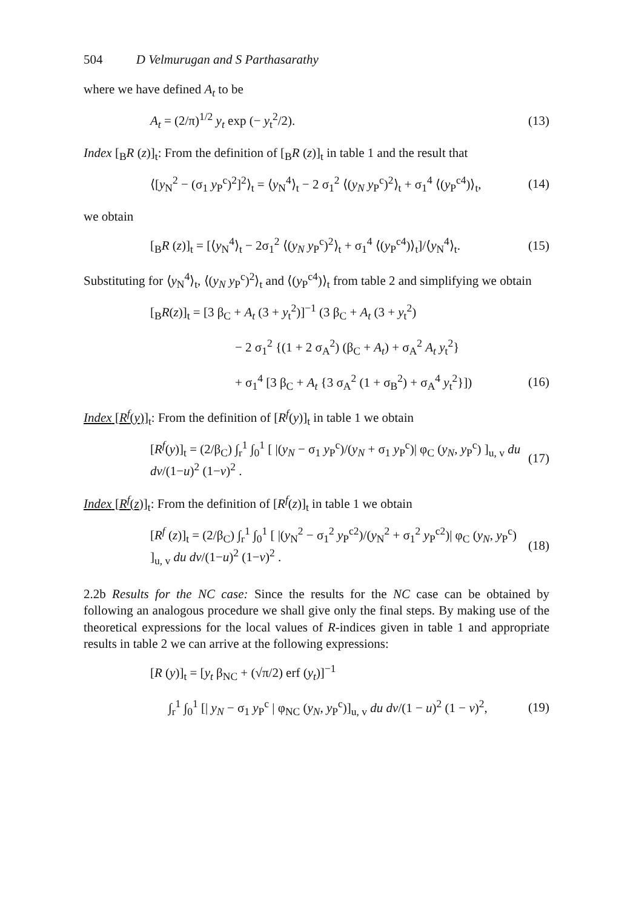504 D Velmurugan and S Parthasarathy
where we have defined A<sub>t</sub> to be
A<sub>t</sub> = (2/π)<sup>1/2</sup> y<sub>t</sub> exp (− y<sub>t</sub><sup>2</sup>/2). (13)
Index [<sub>B</sub>R (z)]<sub>t</sub>: From the definition of [<sub>B</sub>R (z)]<sub>t</sub> in table 1 and the result that
⟨[y<sub>N</sub><sup>2</sup> − (σ<sub>1</sub> y<sub>P</sub><sup>c</sup>)<sup>2</sup>]<sup>2</sup>⟩<sub>t</sub> = ⟨y<sub>N</sub><sup>4</sup>⟩<sub>t</sub> − 2 σ<sub>1</sub><sup>2</sup> ⟨(y<sub>N</sub> y<sub>P</sub><sup>c</sup>)<sup>2</sup>⟩<sub>t</sub> + σ<sub>1</sub><sup>4</sup> ⟨(y<sub>P</sub><sup>c4</sup>)⟩<sub>t</sub>, (14)
we obtain
[<sub>B</sub>R (z)]<sub>t</sub> = [⟨y<sub>N</sub><sup>4</sup>⟩<sub>t</sub> − 2σ<sub>1</sub><sup>2</sup> ⟨(y<sub>N</sub> y<sub>P</sub><sup>c</sup>)<sup>2</sup>⟩<sub>t</sub> + σ<sub>1</sub><sup>4</sup> ⟨(y<sub>P</sub><sup>c4</sup>)⟩<sub>t</sub>]/⟨y<sub>N</sub><sup>4</sup>⟩<sub>t</sub>. (15)
Substituting for ⟨y<sub>N</sub><sup>4</sup>⟩<sub>t</sub>, ⟨(y<sub>N</sub> y<sub>P</sub><sup>c</sup>)<sup>2</sup>⟩<sub>t</sub> and ⟨(y<sub>P</sub><sup>c4</sup>)⟩<sub>t</sub> from table 2 and simplifying we obtain
[<sub>B</sub>R(z)]<sub>t</sub> = [3 β<sub>C</sub> + A<sub>t</sub> (3 + y<sub>t</sub><sup>2</sup>)]<sup>−1</sup> (3 β<sub>C</sub> + A<sub>t</sub> (3 + y<sub>t</sub><sup>2</sup>)
− 2 σ<sub>1</sub><sup>2</sup> {(1 + 2 σ<sub>A</sub><sup>2</sup>) (β<sub>C</sub> + A<sub>t</sub>) + σ<sub>A</sub><sup>2</sup> A<sub>t</sub> y<sub>t</sub><sup>2</sup>}
+ σ<sub>1</sub><sup>4</sup> [3 β<sub>C</sub> + A<sub>t</sub> {3 σ<sub>A</sub><sup>2</sup> (1 + σ<sub>B</sub><sup>2</sup>) + σ<sub>A</sub><sup>4</sup> y<sub>t</sub><sup>2</sup>}]) (16)
Index [R<sup>f</sup>(y)]<sub>t</sub>: From the definition of [R<sup>f</sup>(y)]<sub>t</sub> in table 1 we obtain
[R<sup>f</sup>(y)]<sub>t</sub> = (2/β<sub>C</sub>) ∫<sub>r</sub><sup>1</sup> ∫<sub>0</sub><sup>1</sup> [ |(y<sub>N</sub> − σ<sub>1</sub> y<sub>P</sub><sup>c</sup>)/(y<sub>N</sub> + σ<sub>1</sub> y<sub>P</sub><sup>c</sup>)| φ<sub>C</sub> (y<sub>N</sub>, y<sub>P</sub><sup>c</sup>) ]<sub>u, v</sub> du dv/(1−u)<sup>2</sup> (1−v)<sup>2</sup> . (17)
Index [R<sup>f</sup>(z)]<sub>t</sub>: From the definition of [R<sup>f</sup>(z)]<sub>t</sub> in table 1 we obtain
[R<sup>f</sup> (z)]<sub>t</sub> = (2/β<sub>C</sub>) ∫<sub>r</sub><sup>1</sup> ∫<sub>0</sub><sup>1</sup> [ |(y<sub>N</sub><sup>2</sup> − σ<sub>1</sub><sup>2</sup> y<sub>P</sub><sup>c2</sup>)/(y<sub>N</sub><sup>2</sup> + σ<sub>1</sub><sup>2</sup> y<sub>P</sub><sup>c2</sup>)| φ<sub>C</sub> (y<sub>N</sub>, y<sub>P</sub><sup>c</sup>) ]<sub>u, v</sub> du dv/(1−u)<sup>2</sup> (1−v)<sup>2</sup> . (18)
2.2b Results for the NC case: Since the results for the NC case can be obtained by following an analogous procedure we shall give only the final steps. By making use of the theoretical expressions for the local values of R-indices given in table 1 and appropriate results in table 2 we can arrive at the following expressions:
[R (y)]<sub>t</sub> = [y<sub>t</sub> β<sub>NC</sub> + (√π/2) erf (y<sub>t</sub>)]<sup>−1</sup>
∫<sub>r</sub><sup>1</sup> ∫<sub>0</sub><sup>1</sup> [| y<sub>N</sub> − σ<sub>1</sub> y<sub>P</sub><sup>c</sup> | φ<sub>NC</sub> (y<sub>N</sub>, y<sub>P</sub><sup>c</sup>)]<sub>u, v</sub> du dv/(1 − u)<sup>2</sup> (1 − v)<sup>2</sup>, (19)